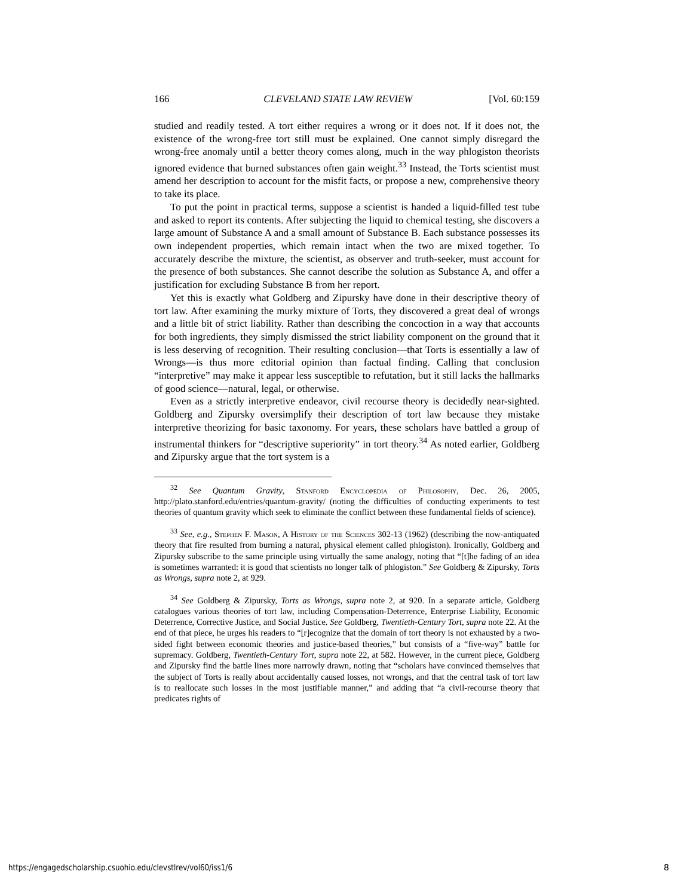166 CLEVELAND STATE LAW REVIEW [Vol. 60:159
studied and readily tested. A tort either requires a wrong or it does not. If it does not, the existence of the wrong-free tort still must be explained. One cannot simply disregard the wrong-free anomaly until a better theory comes along, much in the way phlogiston theorists ignored evidence that burned substances often gain weight.<sup>33</sup> Instead, the Torts scientist must amend her description to account for the misfit facts, or propose a new, comprehensive theory to take its place.
To put the point in practical terms, suppose a scientist is handed a liquid-filled test tube and asked to report its contents. After subjecting the liquid to chemical testing, she discovers a large amount of Substance A and a small amount of Substance B. Each substance possesses its own independent properties, which remain intact when the two are mixed together. To accurately describe the mixture, the scientist, as observer and truth-seeker, must account for the presence of both substances. She cannot describe the solution as Substance A, and offer a justification for excluding Substance B from her report.
Yet this is exactly what Goldberg and Zipursky have done in their descriptive theory of tort law. After examining the murky mixture of Torts, they discovered a great deal of wrongs and a little bit of strict liability. Rather than describing the concoction in a way that accounts for both ingredients, they simply dismissed the strict liability component on the ground that it is less deserving of recognition. Their resulting conclusion—that Torts is essentially a law of Wrongs—is thus more editorial opinion than factual finding. Calling that conclusion “interpretive” may make it appear less susceptible to refutation, but it still lacks the hallmarks of good science—natural, legal, or otherwise.
Even as a strictly interpretive endeavor, civil recourse theory is decidedly near-sighted. Goldberg and Zipursky oversimplify their description of tort law because they mistake interpretive theorizing for basic taxonomy. For years, these scholars have battled a group of instrumental thinkers for “descriptive superiority” in tort theory.<sup>34</sup> As noted earlier, Goldberg and Zipursky argue that the tort system is a
<sup>32</sup> See Quantum Gravity, Stanford Encyclopedia of Philosophy, Dec. 26, 2005, http://plato.stanford.edu/entries/quantum-gravity/ (noting the difficulties of conducting experiments to test theories of quantum gravity which seek to eliminate the conflict between these fundamental fields of science).
<sup>33</sup> See, e.g., Stephen F. Mason, A History of the Sciences 302-13 (1962) (describing the now-antiquated theory that fire resulted from burning a natural, physical element called phlogiston). Ironically, Goldberg and Zipursky subscribe to the same principle using virtually the same analogy, noting that “[t]he fading of an idea is sometimes warranted: it is good that scientists no longer talk of phlogiston.” See Goldberg & Zipursky, Torts as Wrongs, supra note 2, at 929.
<sup>34</sup> See Goldberg & Zipursky, Torts as Wrongs, supra note 2, at 920. In a separate article, Goldberg catalogues various theories of tort law, including Compensation-Deterrence, Enterprise Liability, Economic Deterrence, Corrective Justice, and Social Justice. See Goldberg, Twentieth-Century Tort, supra note 22. At the end of that piece, he urges his readers to “[r]ecognize that the domain of tort theory is not exhausted by a two-sided fight between economic theories and justice-based theories,” but consists of a “five-way” battle for supremacy. Goldberg, Twentieth-Century Tort, supra note 22, at 582. However, in the current piece, Goldberg and Zipursky find the battle lines more narrowly drawn, noting that “scholars have convinced themselves that the subject of Torts is really about accidentally caused losses, not wrongs, and that the central task of tort law is to reallocate such losses in the most justifiable manner,” and adding that “a civil-recourse theory that predicates rights of
https://engagedscholarship.csuohio.edu/clevstlrev/vol60/iss1/6
8